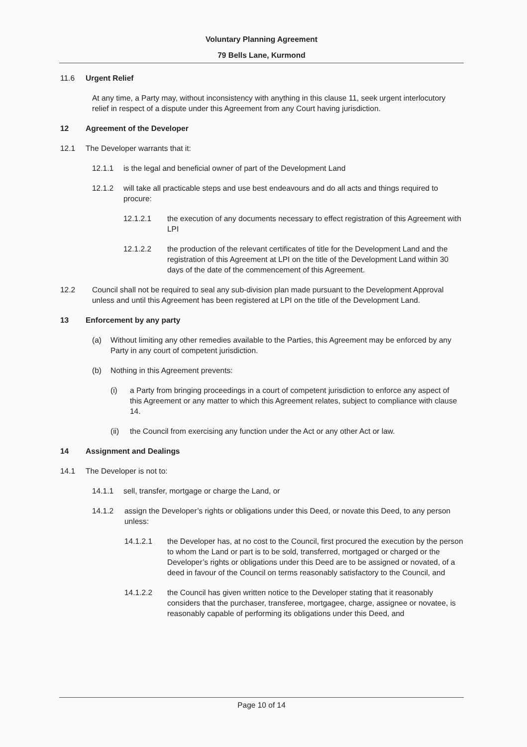Voluntary Planning Agreement
79 Bells Lane, Kurmond
11.6 Urgent Relief
At any time, a Party may, without inconsistency with anything in this clause 11, seek urgent interlocutory relief in respect of a dispute under this Agreement from any Court having jurisdiction.
12 Agreement of the Developer
12.1 The Developer warrants that it:
12.1.1 is the legal and beneficial owner of part of the Development Land
12.1.2 will take all practicable steps and use best endeavours and do all acts and things required to procure:
12.1.2.1 the execution of any documents necessary to effect registration of this Agreement with LPI
12.1.2.2 the production of the relevant certificates of title for the Development Land and the registration of this Agreement at LPI on the title of the Development Land within 30 days of the date of the commencement of this Agreement.
12.2 Council shall not be required to seal any sub-division plan made pursuant to the Development Approval unless and until this Agreement has been registered at LPI on the title of the Development Land.
13 Enforcement by any party
(a) Without limiting any other remedies available to the Parties, this Agreement may be enforced by any Party in any court of competent jurisdiction.
(b) Nothing in this Agreement prevents:
(i) a Party from bringing proceedings in a court of competent jurisdiction to enforce any aspect of this Agreement or any matter to which this Agreement relates, subject to compliance with clause 14.
(ii) the Council from exercising any function under the Act or any other Act or law.
14 Assignment and Dealings
14.1 The Developer is not to:
14.1.1 sell, transfer, mortgage or charge the Land, or
14.1.2 assign the Developer’s rights or obligations under this Deed, or novate this Deed, to any person unless:
14.1.2.1 the Developer has, at no cost to the Council, first procured the execution by the person to whom the Land or part is to be sold, transferred, mortgaged or charged or the Developer’s rights or obligations under this Deed are to be assigned or novated, of a deed in favour of the Council on terms reasonably satisfactory to the Council, and
14.1.2.2 the Council has given written notice to the Developer stating that it reasonably considers that the purchaser, transferee, mortgagee, charge, assignee or novatee, is reasonably capable of performing its obligations under this Deed, and
Page 10 of 14